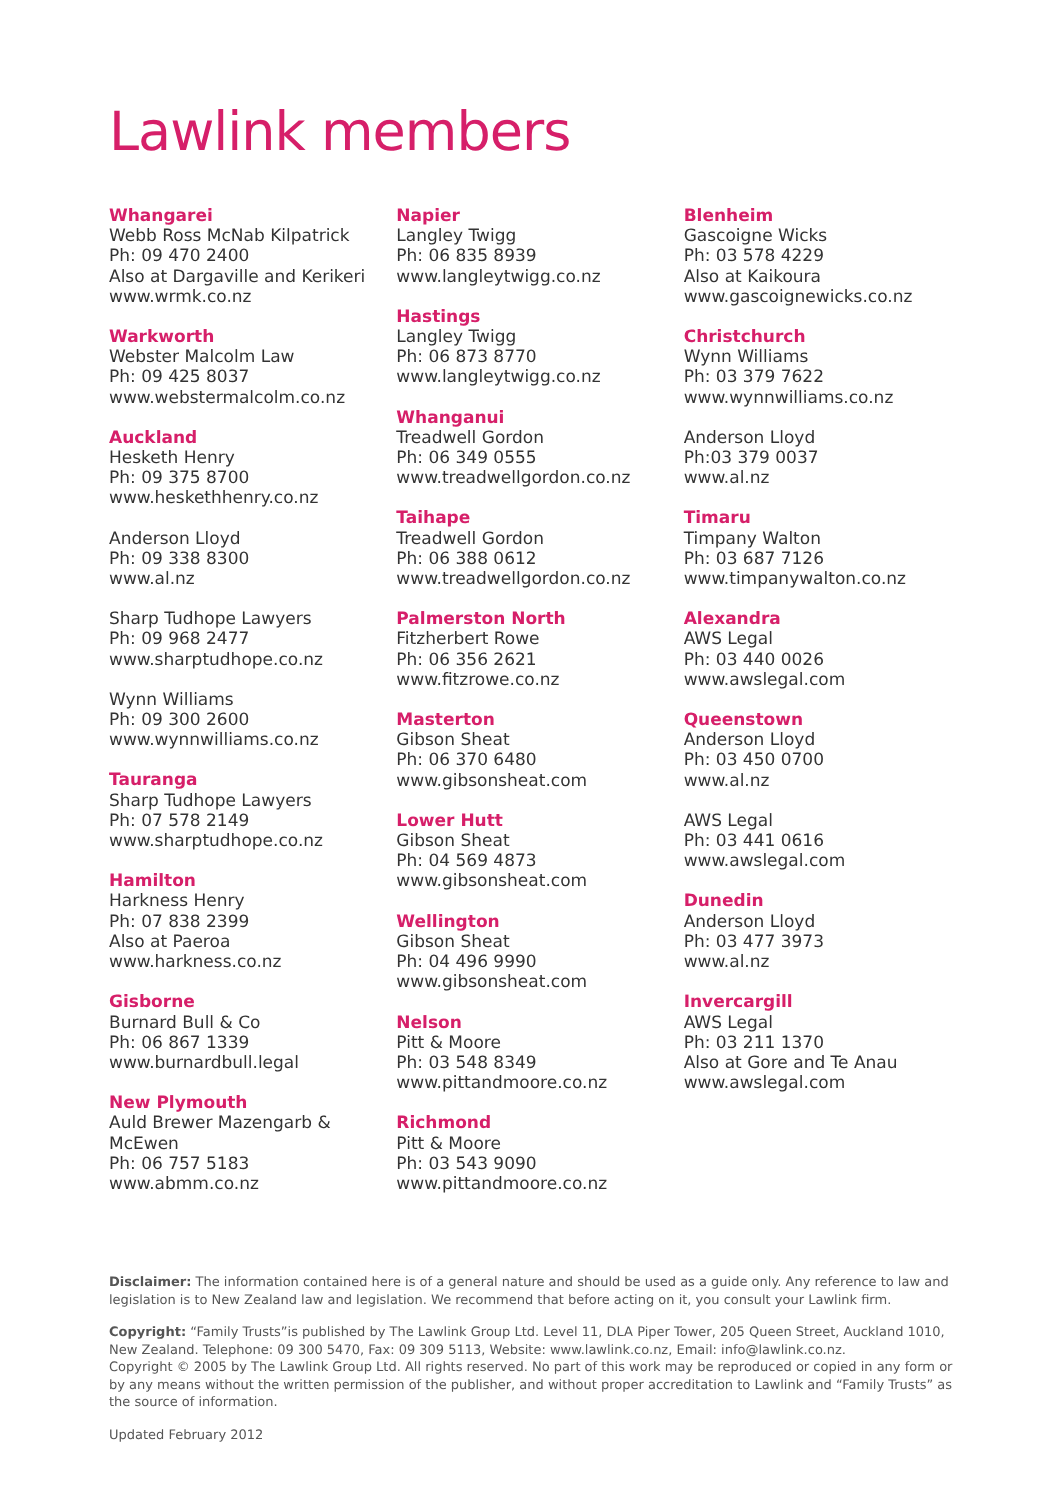Lawlink members
Whangarei
Webb Ross McNab Kilpatrick
Ph: 09 470 2400
Also at Dargaville and Kerikeri
www.wrmk.co.nz
Warkworth
Webster Malcolm Law
Ph: 09 425 8037
www.webstermalcolm.co.nz
Auckland
Hesketh Henry
Ph: 09 375 8700
www.heskethhenry.co.nz
Anderson Lloyd
Ph: 09 338 8300
www.al.nz
Sharp Tudhope Lawyers
Ph: 09 968 2477
www.sharptudhope.co.nz
Wynn Williams
Ph: 09 300 2600
www.wynnwilliams.co.nz
Tauranga
Sharp Tudhope Lawyers
Ph: 07 578 2149
www.sharptudhope.co.nz
Hamilton
Harkness Henry
Ph: 07 838 2399
Also at Paeroa
www.harkness.co.nz
Gisborne
Burnard Bull & Co
Ph: 06 867 1339
www.burnardbull.legal
New Plymouth
Auld Brewer Mazengarb & McEwen
Ph: 06 757 5183
www.abmm.co.nz
Napier
Langley Twigg
Ph: 06 835 8939
www.langleytwigg.co.nz
Hastings
Langley Twigg
Ph: 06 873 8770
www.langleytwigg.co.nz
Whanganui
Treadwell Gordon
Ph: 06 349 0555
www.treadwellgordon.co.nz
Taihape
Treadwell Gordon
Ph: 06 388 0612
www.treadwellgordon.co.nz
Palmerston North
Fitzherbert Rowe
Ph: 06 356 2621
www.fitzrowe.co.nz
Masterton
Gibson Sheat
Ph: 06 370 6480
www.gibsonsheat.com
Lower Hutt
Gibson Sheat
Ph: 04 569 4873
www.gibsonsheat.com
Wellington
Gibson Sheat
Ph: 04 496 9990
www.gibsonsheat.com
Nelson
Pitt & Moore
Ph: 03 548 8349
www.pittandmoore.co.nz
Richmond
Pitt & Moore
Ph: 03 543 9090
www.pittandmoore.co.nz
Blenheim
Gascoigne Wicks
Ph: 03 578 4229
Also at Kaikoura
www.gascoignewicks.co.nz
Christchurch
Wynn Williams
Ph: 03 379 7622
www.wynnwilliams.co.nz
Anderson Lloyd
Ph:03 379 0037
www.al.nz
Timaru
Timpany Walton
Ph: 03 687 7126
www.timpanywalton.co.nz
Alexandra
AWS Legal
Ph: 03 440 0026
www.awslegal.com
Queenstown
Anderson Lloyd
Ph: 03 450 0700
www.al.nz
AWS Legal
Ph: 03 441 0616
www.awslegal.com
Dunedin
Anderson Lloyd
Ph: 03 477 3973
www.al.nz
Invercargill
AWS Legal
Ph: 03 211 1370
Also at Gore and Te Anau
www.awslegal.com
Disclaimer: The information contained here is of a general nature and should be used as a guide only. Any reference to law and legislation is to New Zealand law and legislation. We recommend that before acting on it, you consult your Lawlink firm.
Copyright: “Family Trusts”is published by The Lawlink Group Ltd. Level 11, DLA Piper Tower, 205 Queen Street, Auckland 1010, New Zealand. Telephone: 09 300 5470, Fax: 09 309 5113, Website: www.lawlink.co.nz, Email: info@lawlink.co.nz.
Copyright © 2005 by The Lawlink Group Ltd. All rights reserved. No part of this work may be reproduced or copied in any form or by any means without the written permission of the publisher, and without proper accreditation to Lawlink and “Family Trusts” as the source of information.
Updated February 2012